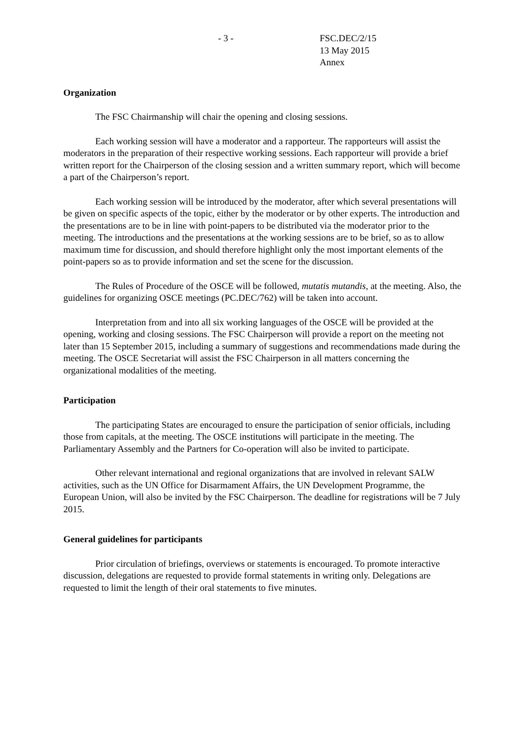- 3 - FSC.DEC/2/15
13 May 2015
Annex
Organization
The FSC Chairmanship will chair the opening and closing sessions.
Each working session will have a moderator and a rapporteur. The rapporteurs will assist the moderators in the preparation of their respective working sessions. Each rapporteur will provide a brief written report for the Chairperson of the closing session and a written summary report, which will become a part of the Chairperson’s report.
Each working session will be introduced by the moderator, after which several presentations will be given on specific aspects of the topic, either by the moderator or by other experts. The introduction and the presentations are to be in line with point-papers to be distributed via the moderator prior to the meeting. The introductions and the presentations at the working sessions are to be brief, so as to allow maximum time for discussion, and should therefore highlight only the most important elements of the point-papers so as to provide information and set the scene for the discussion.
The Rules of Procedure of the OSCE will be followed, mutatis mutandis, at the meeting. Also, the guidelines for organizing OSCE meetings (PC.DEC/762) will be taken into account.
Interpretation from and into all six working languages of the OSCE will be provided at the opening, working and closing sessions. The FSC Chairperson will provide a report on the meeting not later than 15 September 2015, including a summary of suggestions and recommendations made during the meeting. The OSCE Secretariat will assist the FSC Chairperson in all matters concerning the organizational modalities of the meeting.
Participation
The participating States are encouraged to ensure the participation of senior officials, including those from capitals, at the meeting. The OSCE institutions will participate in the meeting. The Parliamentary Assembly and the Partners for Co-operation will also be invited to participate.
Other relevant international and regional organizations that are involved in relevant SALW activities, such as the UN Office for Disarmament Affairs, the UN Development Programme, the European Union, will also be invited by the FSC Chairperson. The deadline for registrations will be 7 July 2015.
General guidelines for participants
Prior circulation of briefings, overviews or statements is encouraged. To promote interactive discussion, delegations are requested to provide formal statements in writing only. Delegations are requested to limit the length of their oral statements to five minutes.